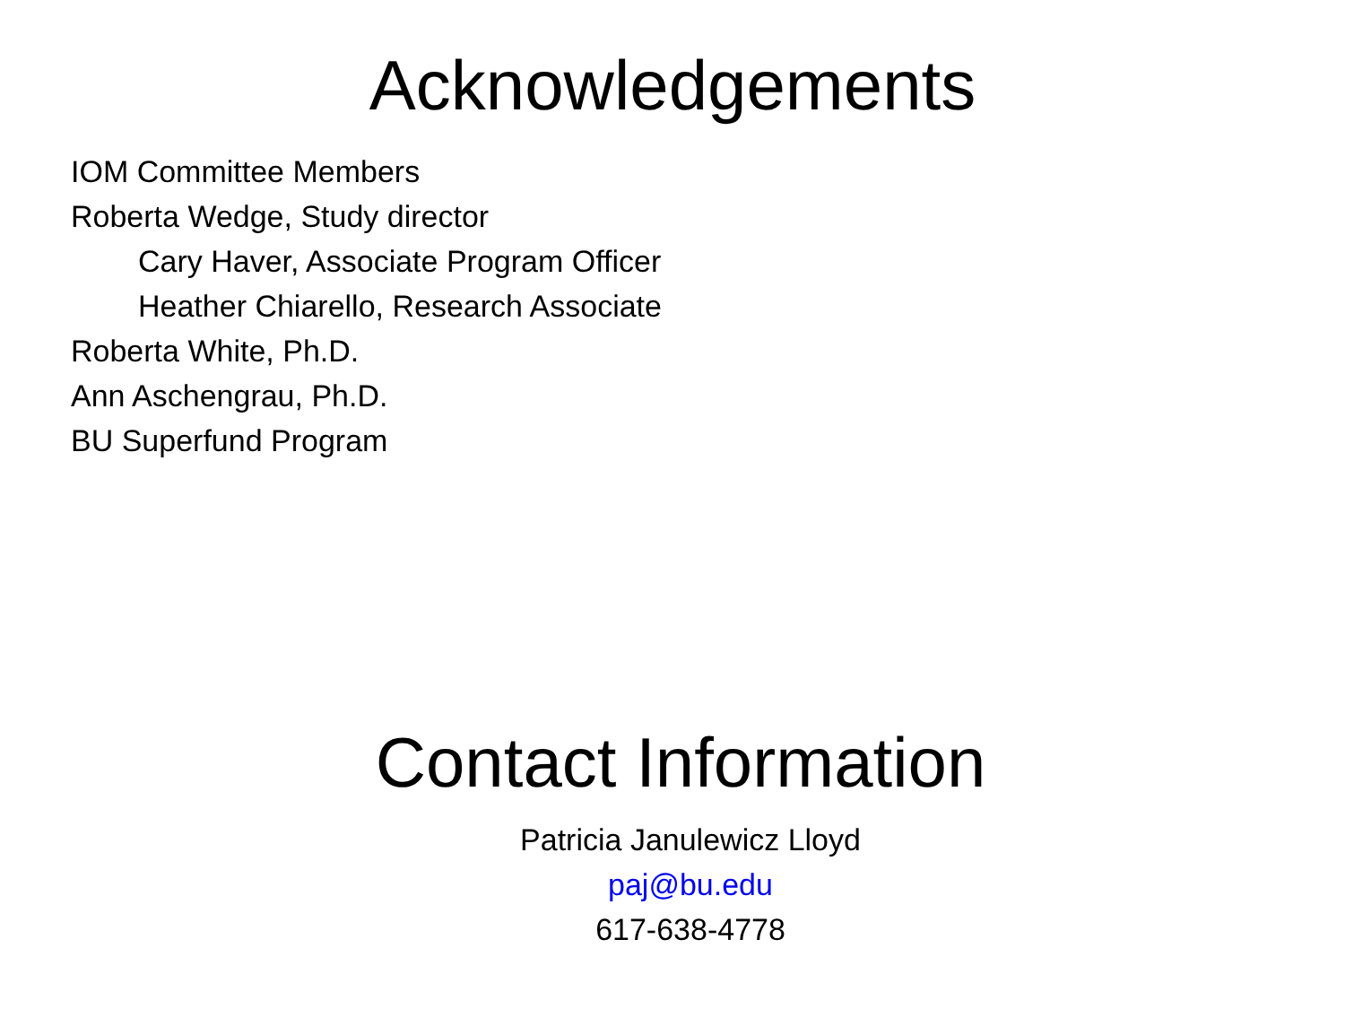Acknowledgements
IOM Committee Members
Roberta Wedge, Study director
Cary Haver, Associate Program Officer
Heather Chiarello, Research Associate
Roberta White, Ph.D.
Ann Aschengrau, Ph.D.
BU Superfund Program
Contact Information
Patricia Janulewicz Lloyd
paj@bu.edu
617-638-4778